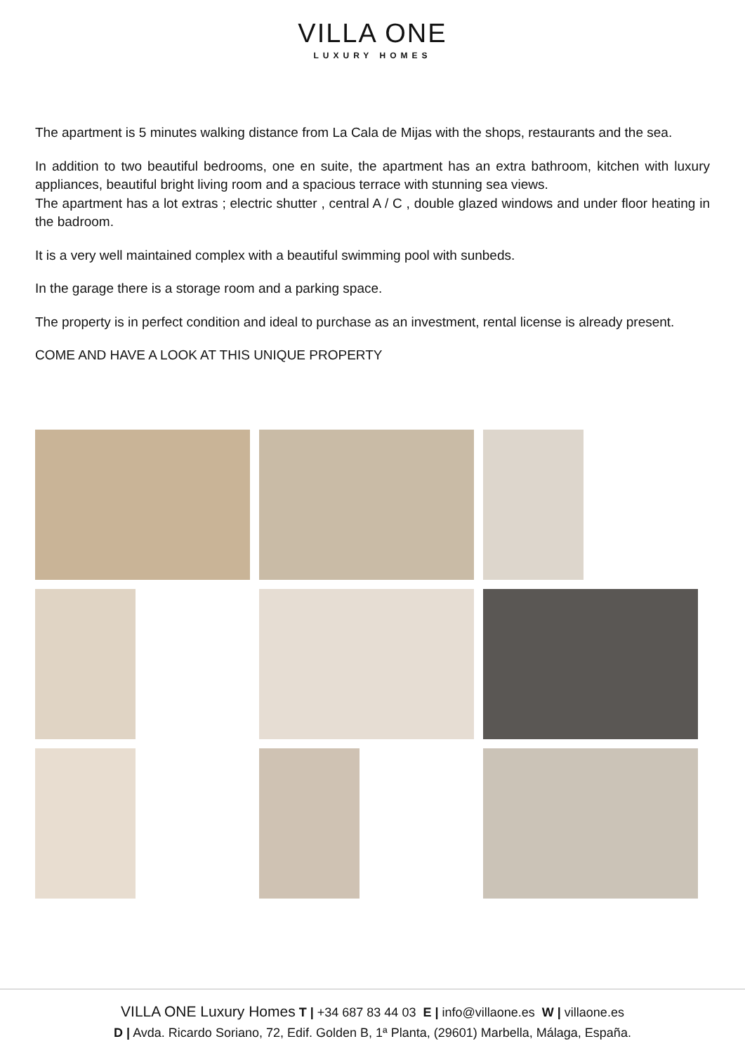VILLA ONE
LUXURY HOMES
The apartment is 5 minutes walking distance from La Cala de Mijas with the shops, restaurants and the sea.
In addition to two beautiful bedrooms, one en suite, the apartment has an extra bathroom, kitchen with luxury appliances, beautiful bright living room and a spacious terrace with stunning sea views.
The apartment has a lot extras ; electric shutter , central A / C , double glazed windows and under floor heating in the badroom.
It is a very well maintained complex with a beautiful swimming pool with sunbeds.
In the garage there is a storage room and a parking space.
The property is in perfect condition and ideal to purchase as an investment, rental license is already present.
COME AND HAVE A LOOK AT THIS UNIQUE PROPERTY
VILLA ONE Luxury Homes T | +34 687 83 44 03 E | info@villaone.es W | villaone.es
D | Avda. Ricardo Soriano, 72, Edif. Golden B, 1ª Planta, (29601) Marbella, Málaga, España.